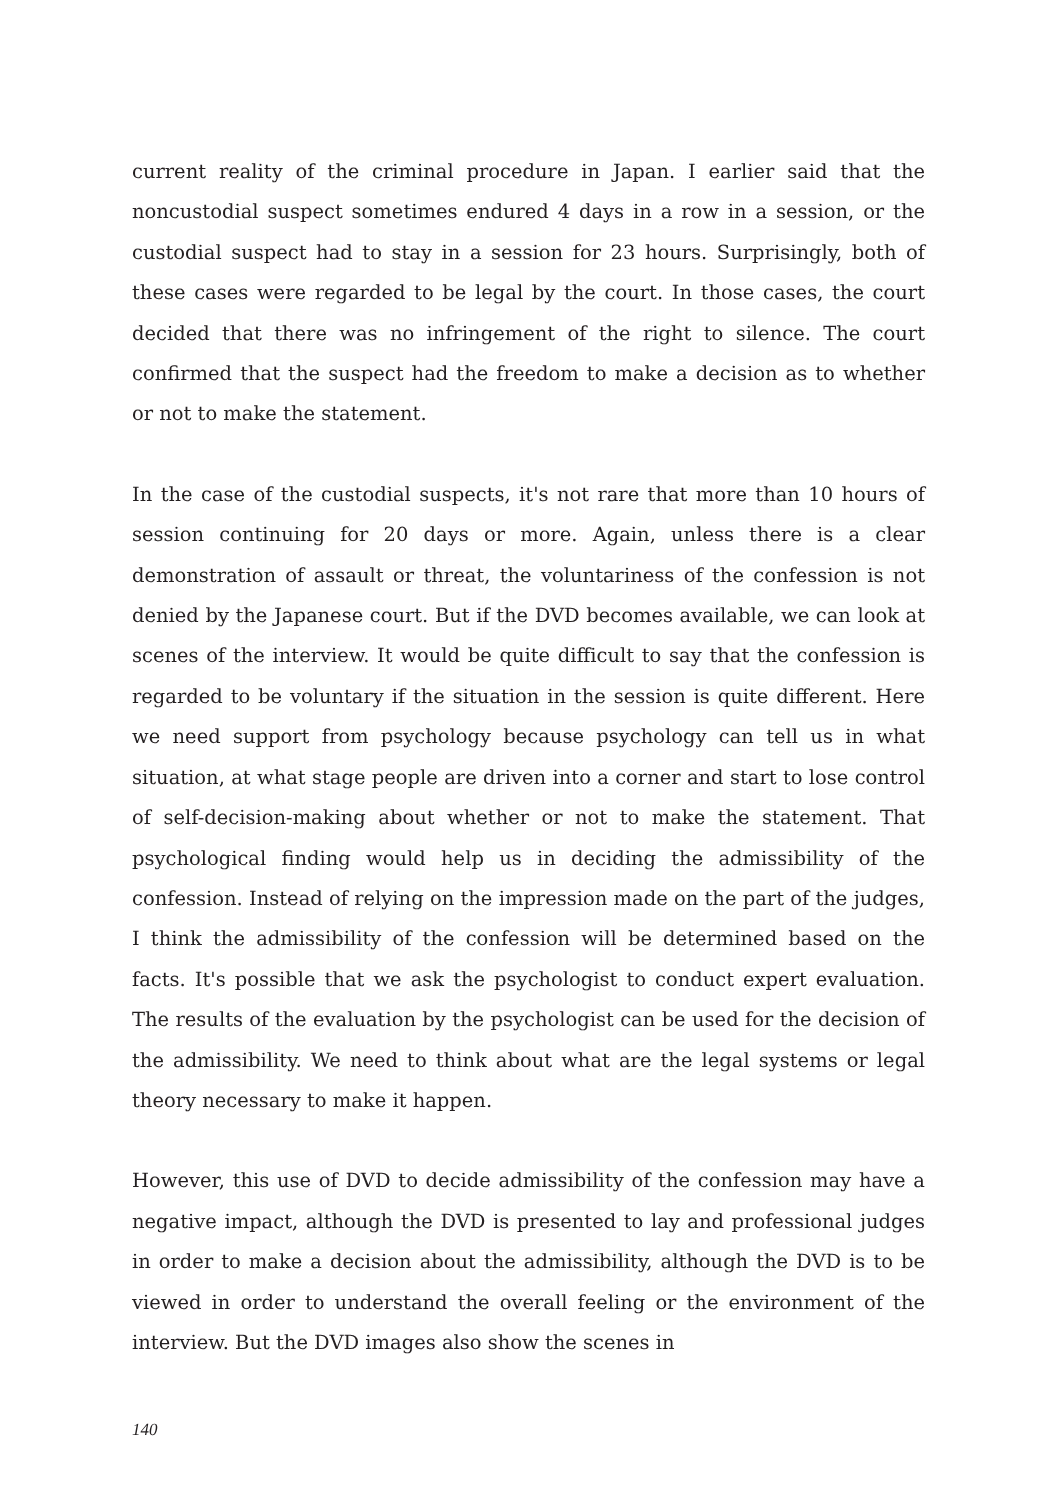current reality of the criminal procedure in Japan. I earlier said that the noncustodial suspect sometimes endured 4 days in a row in a session, or the custodial suspect had to stay in a session for 23 hours. Surprisingly, both of these cases were regarded to be legal by the court. In those cases, the court decided that there was no infringement of the right to silence. The court confirmed that the suspect had the freedom to make a decision as to whether or not to make the statement.
In the case of the custodial suspects, it's not rare that more than 10 hours of session continuing for 20 days or more. Again, unless there is a clear demonstration of assault or threat, the voluntariness of the confession is not denied by the Japanese court. But if the DVD becomes available, we can look at scenes of the interview. It would be quite difficult to say that the confession is regarded to be voluntary if the situation in the session is quite different. Here we need support from psychology because psychology can tell us in what situation, at what stage people are driven into a corner and start to lose control of self-decision-making about whether or not to make the statement. That psychological finding would help us in deciding the admissibility of the confession. Instead of relying on the impression made on the part of the judges, I think the admissibility of the confession will be determined based on the facts. It's possible that we ask the psychologist to conduct expert evaluation. The results of the evaluation by the psychologist can be used for the decision of the admissibility. We need to think about what are the legal systems or legal theory necessary to make it happen.
However, this use of DVD to decide admissibility of the confession may have a negative impact, although the DVD is presented to lay and professional judges in order to make a decision about the admissibility, although the DVD is to be viewed in order to understand the overall feeling or the environment of the interview. But the DVD images also show the scenes in
140